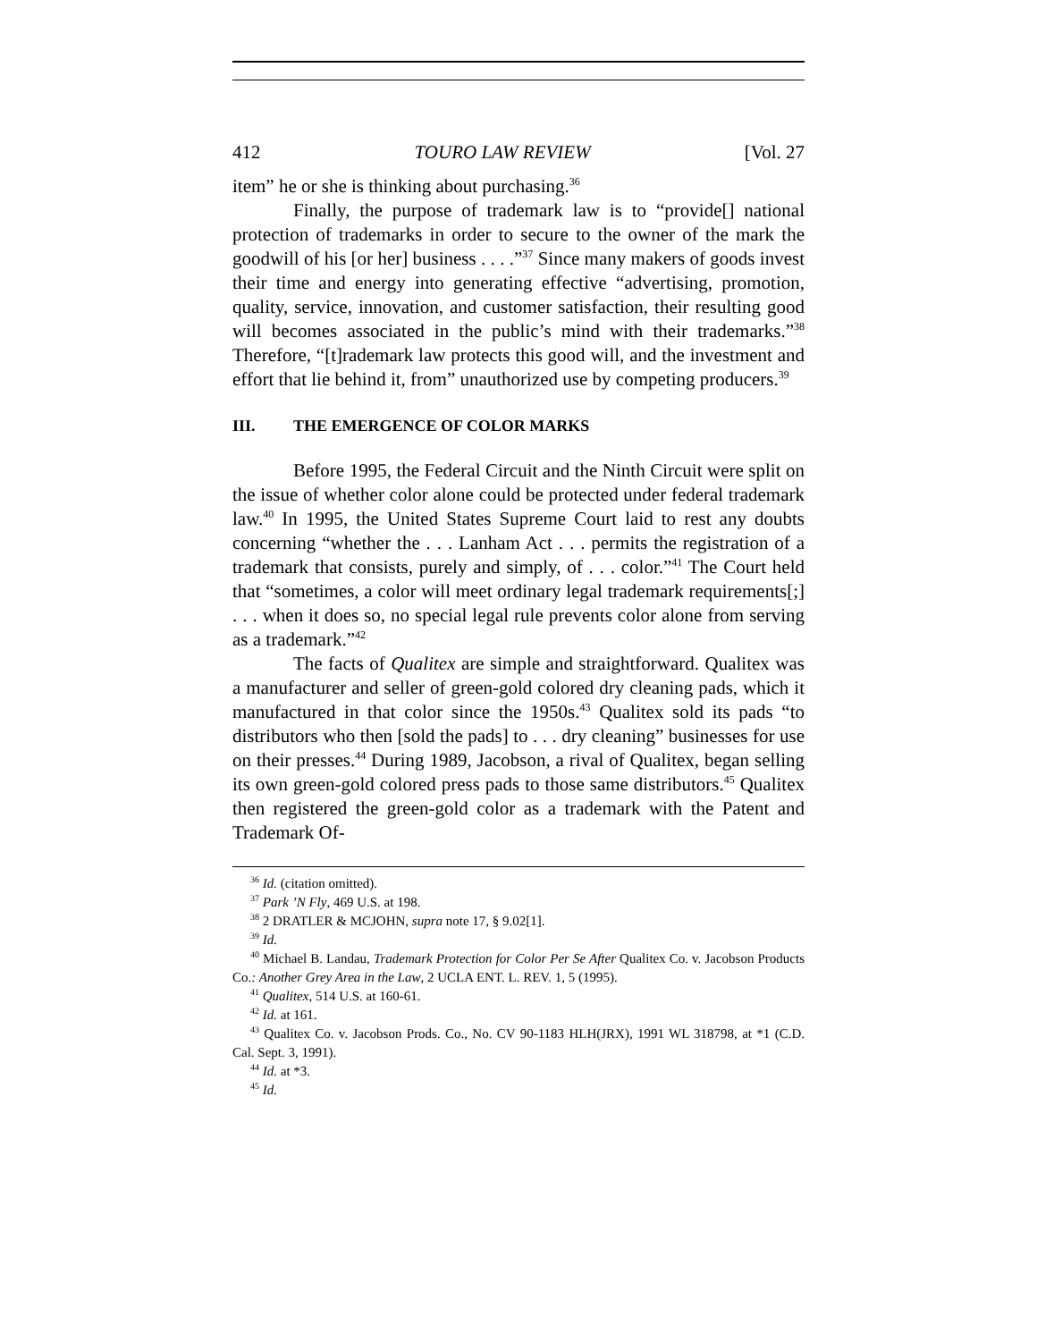412 TOURO LAW REVIEW [Vol. 27
item” he or she is thinking about purchasing.<sup>36</sup>
Finally, the purpose of trademark law is to “provide[] national protection of trademarks in order to secure to the owner of the mark the goodwill of his [or her] business . . . .”<sup>37</sup> Since many makers of goods invest their time and energy into generating effective “advertising, promotion, quality, service, innovation, and customer satisfaction, their resulting good will becomes associated in the public’s mind with their trademarks.”<sup>38</sup> Therefore, “[t]rademark law protects this good will, and the investment and effort that lie behind it, from” unauthorized use by competing producers.<sup>39</sup>
III. THE EMERGENCE OF COLOR MARKS
Before 1995, the Federal Circuit and the Ninth Circuit were split on the issue of whether color alone could be protected under federal trademark law.<sup>40</sup> In 1995, the United States Supreme Court laid to rest any doubts concerning “whether the . . . Lanham Act . . . permits the registration of a trademark that consists, purely and simply, of . . . color.”<sup>41</sup> The Court held that “sometimes, a color will meet ordinary legal trademark requirements[;] . . . when it does so, no special legal rule prevents color alone from serving as a trademark.”<sup>42</sup>
The facts of Qualitex are simple and straightforward. Qualitex was a manufacturer and seller of green-gold colored dry cleaning pads, which it manufactured in that color since the 1950s.<sup>43</sup> Qualitex sold its pads “to distributors who then [sold the pads] to . . . dry cleaning” businesses for use on their presses.<sup>44</sup> During 1989, Jacobson, a rival of Qualitex, began selling its own green-gold colored press pads to those same distributors.<sup>45</sup> Qualitex then registered the green-gold color as a trademark with the Patent and Trademark Of-
<sup>36</sup> Id. (citation omitted).
<sup>37</sup> Park ’N Fly, 469 U.S. at 198.
<sup>38</sup> 2 DRATLER & MCJOHN, supra note 17, § 9.02[1].
<sup>39</sup> Id.
<sup>40</sup> Michael B. Landau, Trademark Protection for Color Per Se After Qualitex Co. v. Jacobson Products Co.: Another Grey Area in the Law, 2 UCLA ENT. L. REV. 1, 5 (1995).
<sup>41</sup> Qualitex, 514 U.S. at 160-61.
<sup>42</sup> Id. at 161.
<sup>43</sup> Qualitex Co. v. Jacobson Prods. Co., No. CV 90-1183 HLH(JRX), 1991 WL 318798, at *1 (C.D. Cal. Sept. 3, 1991).
<sup>44</sup> Id. at *3.
<sup>45</sup> Id.